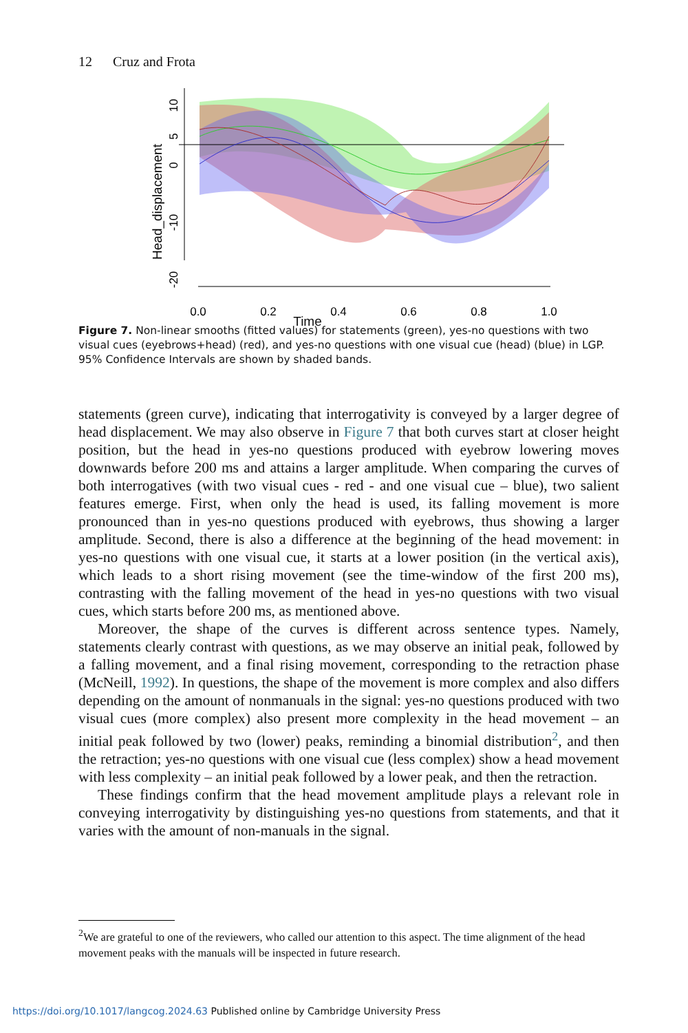12 Cruz and Frota
10
5
0
-10
-20
Head_displacement
0.0
0.2
0.4
0.6
0.8
1.0
Time
Figure 7. Non-linear smooths (fitted values) for statements (green), yes-no questions with two visual cues (eyebrows+head) (red), and yes-no questions with one visual cue (head) (blue) in LGP. 95% Confidence Intervals are shown by shaded bands.
statements (green curve), indicating that interrogativity is conveyed by a larger degree of head displacement. We may also observe in Figure 7 that both curves start at closer height position, but the head in yes-no questions produced with eyebrow lowering moves downwards before 200 ms and attains a larger amplitude. When comparing the curves of both interrogatives (with two visual cues - red - and one visual cue – blue), two salient features emerge. First, when only the head is used, its falling movement is more pronounced than in yes-no questions produced with eyebrows, thus showing a larger amplitude. Second, there is also a difference at the beginning of the head movement: in yes-no questions with one visual cue, it starts at a lower position (in the vertical axis), which leads to a short rising movement (see the time-window of the first 200 ms), contrasting with the falling movement of the head in yes-no questions with two visual cues, which starts before 200 ms, as mentioned above.
Moreover, the shape of the curves is different across sentence types. Namely, statements clearly contrast with questions, as we may observe an initial peak, followed by a falling movement, and a final rising movement, corresponding to the retraction phase (McNeill, 1992). In questions, the shape of the movement is more complex and also differs depending on the amount of nonmanuals in the signal: yes-no questions produced with two visual cues (more complex) also present more complexity in the head movement – an initial peak followed by two (lower) peaks, reminding a binomial distribution<sup>2</sup>, and then the retraction; yes-no questions with one visual cue (less complex) show a head movement with less complexity – an initial peak followed by a lower peak, and then the retraction.
These findings confirm that the head movement amplitude plays a relevant role in conveying interrogativity by distinguishing yes-no questions from statements, and that it varies with the amount of non-manuals in the signal.
<sup>2</sup> We are grateful to one of the reviewers, who called our attention to this aspect. The time alignment of the head movement peaks with the manuals will be inspected in future research.
https://doi.org/10.1017/langcog.2024.63 Published online by Cambridge University Press